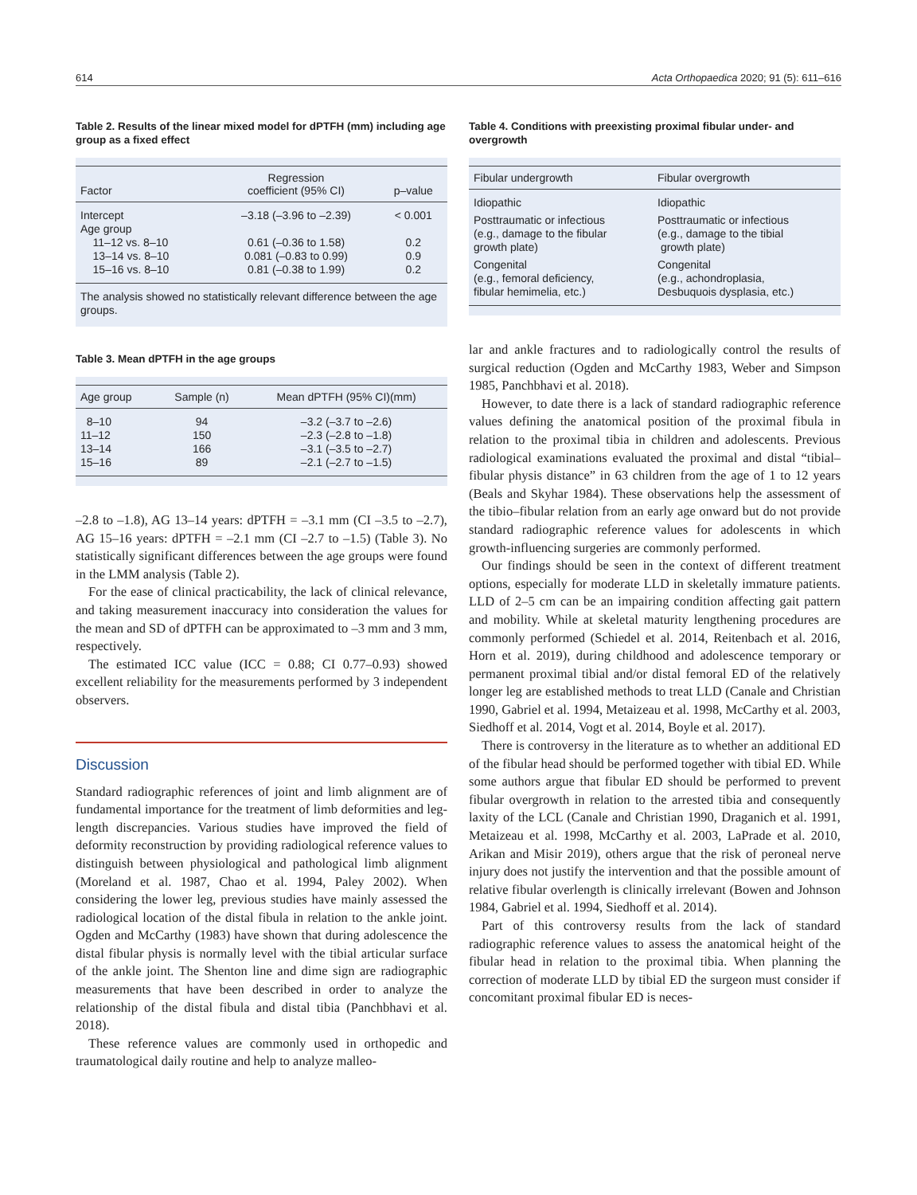614 Acta Orthopaedica 2020; 91 (5): 611–616
Table 2. Results of the linear mixed model for dPTFH (mm) including age group as a fixed effect
| Factor | Regression coefficient (95% CI) | p–value |
| --- | --- | --- |
| Intercept | –3.18 (–3.96 to –2.39) | < 0.001 |
| Age group | | |
| 11–12 vs. 8–10 | 0.61 (–0.36 to 1.58) | 0.2 |
| 13–14 vs. 8–10 | 0.081 (–0.83 to 0.99) | 0.9 |
| 15–16 vs. 8–10 | 0.81 (–0.38 to 1.99) | 0.2 |
The analysis showed no statistically relevant difference between the age groups.
Table 3. Mean dPTFH in the age groups
| Age group | Sample (n) | Mean dPTFH (95% CI)(mm) |
| --- | --- | --- |
| 8–10 | 94 | –3.2 (–3.7 to –2.6) |
| 11–12 | 150 | –2.3 (–2.8 to –1.8) |
| 13–14 | 166 | –3.1 (–3.5 to –2.7) |
| 15–16 | 89 | –2.1 (–2.7 to –1.5) |
–2.8 to –1.8), AG 13–14 years: dPTFH = –3.1 mm (CI –3.5 to –2.7), AG 15–16 years: dPTFH = –2.1 mm (CI –2.7 to –1.5) (Table 3). No statistically significant differences between the age groups were found in the LMM analysis (Table 2).
For the ease of clinical practicability, the lack of clinical relevance, and taking measurement inaccuracy into consideration the values for the mean and SD of dPTFH can be approximated to –3 mm and 3 mm, respectively.
The estimated ICC value (ICC = 0.88; CI 0.77–0.93) showed excellent reliability for the measurements performed by 3 independent observers.
Discussion
Standard radiographic references of joint and limb alignment are of fundamental importance for the treatment of limb deformities and leg-length discrepancies. Various studies have improved the field of deformity reconstruction by providing radiological reference values to distinguish between physiological and pathological limb alignment (Moreland et al. 1987, Chao et al. 1994, Paley 2002). When considering the lower leg, previous studies have mainly assessed the radiological location of the distal fibula in relation to the ankle joint. Ogden and McCarthy (1983) have shown that during adolescence the distal fibular physis is normally level with the tibial articular surface of the ankle joint. The Shenton line and dime sign are radiographic measurements that have been described in order to analyze the relationship of the distal fibula and distal tibia (Panchbhavi et al. 2018).
These reference values are commonly used in orthopedic and traumatological daily routine and help to analyze malleo-
Table 4. Conditions with preexisting proximal fibular under- and overgrowth
| Fibular undergrowth | Fibular overgrowth |
| --- | --- |
| Idiopathic | Idiopathic |
| Posttraumatic or infectious (e.g., damage to the fibular growth plate) | Posttraumatic or infectious (e.g., damage to the tibial growth plate) |
| Congenital (e.g., femoral deficiency, fibular hemimelia, etc.) | Congenital (e.g., achondroplasia, Desbuquois dysplasia, etc.) |
lar and ankle fractures and to radiologically control the results of surgical reduction (Ogden and McCarthy 1983, Weber and Simpson 1985, Panchbhavi et al. 2018).
However, to date there is a lack of standard radiographic reference values defining the anatomical position of the proximal fibula in relation to the proximal tibia in children and adolescents. Previous radiological examinations evaluated the proximal and distal “tibial–fibular physis distance” in 63 children from the age of 1 to 12 years (Beals and Skyhar 1984). These observations help the assessment of the tibio–fibular relation from an early age onward but do not provide standard radiographic reference values for adolescents in which growth-influencing surgeries are commonly performed.
Our findings should be seen in the context of different treatment options, especially for moderate LLD in skeletally immature patients. LLD of 2–5 cm can be an impairing condition affecting gait pattern and mobility. While at skeletal maturity lengthening procedures are commonly performed (Schiedel et al. 2014, Reitenbach et al. 2016, Horn et al. 2019), during childhood and adolescence temporary or permanent proximal tibial and/or distal femoral ED of the relatively longer leg are established methods to treat LLD (Canale and Christian 1990, Gabriel et al. 1994, Metaizeau et al. 1998, McCarthy et al. 2003, Siedhoff et al. 2014, Vogt et al. 2014, Boyle et al. 2017).
There is controversy in the literature as to whether an additional ED of the fibular head should be performed together with tibial ED. While some authors argue that fibular ED should be performed to prevent fibular overgrowth in relation to the arrested tibia and consequently laxity of the LCL (Canale and Christian 1990, Draganich et al. 1991, Metaizeau et al. 1998, McCarthy et al. 2003, LaPrade et al. 2010, Arikan and Misir 2019), others argue that the risk of peroneal nerve injury does not justify the intervention and that the possible amount of relative fibular overlength is clinically irrelevant (Bowen and Johnson 1984, Gabriel et al. 1994, Siedhoff et al. 2014).
Part of this controversy results from the lack of standard radiographic reference values to assess the anatomical height of the fibular head in relation to the proximal tibia. When planning the correction of moderate LLD by tibial ED the surgeon must consider if concomitant proximal fibular ED is neces-